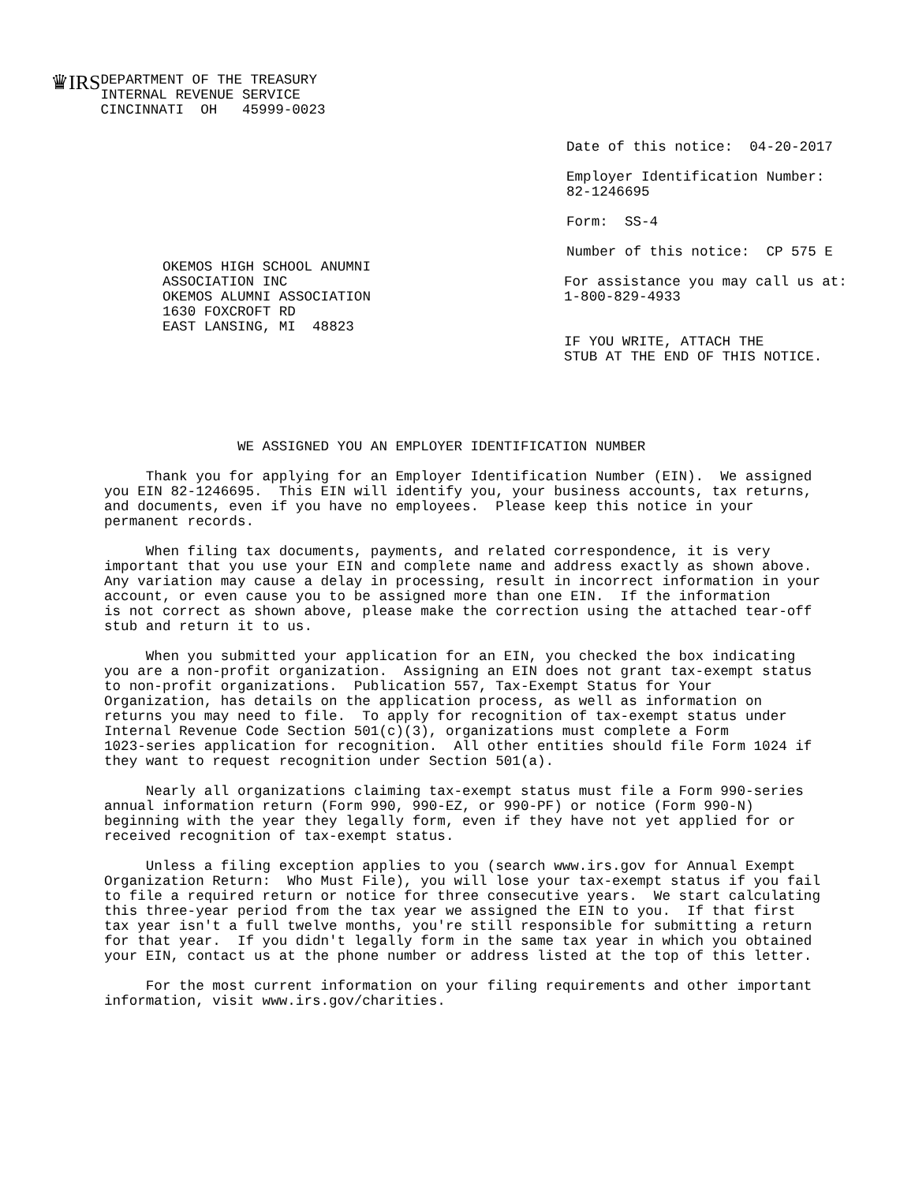♛IRS
DEPARTMENT OF THE TREASURY
INTERNAL REVENUE SERVICE
CINCINNATI  OH   45999-0023
Date of this notice:  04-20-2017

Employer Identification Number:
82-1246695

Form:  SS-4

Number of this notice:  CP 575 E
OKEMOS HIGH SCHOOL ANUMNI
ASSOCIATION INC
OKEMOS ALUMNI ASSOCIATION
1630 FOXCROFT RD
EAST LANSING, MI  48823
For assistance you may call us at:
1-800-829-4933


IF YOU WRITE, ATTACH THE
STUB AT THE END OF THIS NOTICE.
                WE ASSIGNED YOU AN EMPLOYER IDENTIFICATION NUMBER

     Thank you for applying for an Employer Identification Number (EIN).  We assigned
you EIN 82-1246695.  This EIN will identify you, your business accounts, tax returns,
and documents, even if you have no employees.  Please keep this notice in your
permanent records.

     When filing tax documents, payments, and related correspondence, it is very
important that you use your EIN and complete name and address exactly as shown above.
Any variation may cause a delay in processing, result in incorrect information in your
account, or even cause you to be assigned more than one EIN.  If the information
is not correct as shown above, please make the correction using the attached tear-off
stub and return it to us.

     When you submitted your application for an EIN, you checked the box indicating
you are a non-profit organization.  Assigning an EIN does not grant tax-exempt status
to non-profit organizations.  Publication 557, Tax-Exempt Status for Your
Organization, has details on the application process, as well as information on
returns you may need to file.  To apply for recognition of tax-exempt status under
Internal Revenue Code Section 501(c)(3), organizations must complete a Form
1023-series application for recognition.  All other entities should file Form 1024 if
they want to request recognition under Section 501(a).

     Nearly all organizations claiming tax-exempt status must file a Form 990-series
annual information return (Form 990, 990-EZ, or 990-PF) or notice (Form 990-N)
beginning with the year they legally form, even if they have not yet applied for or
received recognition of tax-exempt status.

     Unless a filing exception applies to you (search www.irs.gov for Annual Exempt
Organization Return:  Who Must File), you will lose your tax-exempt status if you fail
to file a required return or notice for three consecutive years.  We start calculating
this three-year period from the tax year we assigned the EIN to you.  If that first
tax year isn't a full twelve months, you're still responsible for submitting a return
for that year.  If you didn't legally form in the same tax year in which you obtained
your EIN, contact us at the phone number or address listed at the top of this letter.

     For the most current information on your filing requirements and other important
information, visit www.irs.gov/charities.